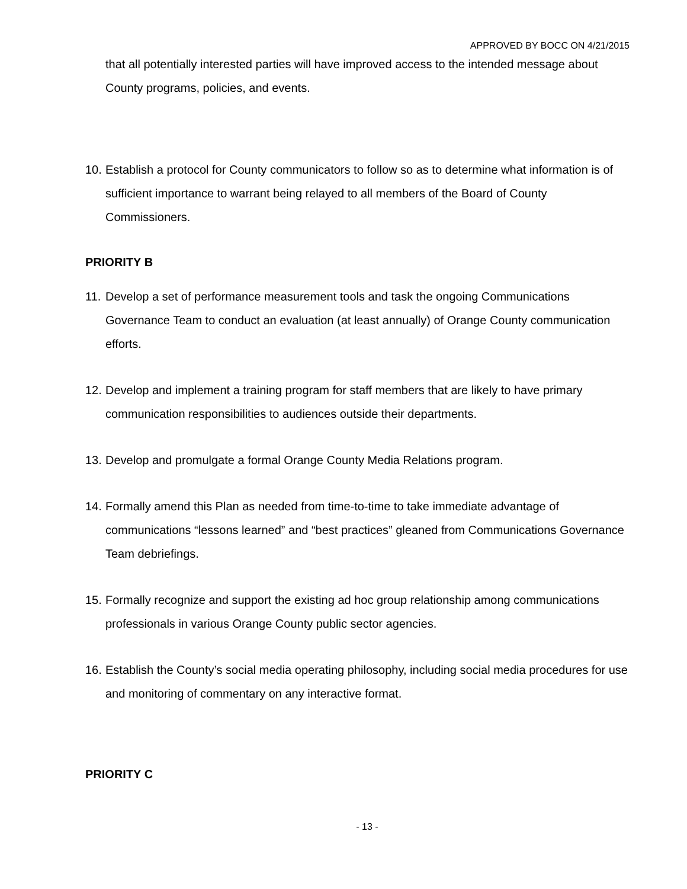APPROVED BY BOCC ON 4/21/2015
that all potentially interested parties will have improved access to the intended message about County programs, policies, and events.
10. Establish a protocol for County communicators to follow so as to determine what information is of sufficient importance to warrant being relayed to all members of the Board of County Commissioners.
PRIORITY B
11. Develop a set of performance measurement tools and task the ongoing Communications Governance Team to conduct an evaluation (at least annually) of Orange County communication efforts.
12. Develop and implement a training program for staff members that are likely to have primary communication responsibilities to audiences outside their departments.
13. Develop and promulgate a formal Orange County Media Relations program.
14. Formally amend this Plan as needed from time-to-time to take immediate advantage of communications “lessons learned” and “best practices” gleaned from Communications Governance Team debriefings.
15. Formally recognize and support the existing ad hoc group relationship among communications professionals in various Orange County public sector agencies.
16. Establish the County’s social media operating philosophy, including social media procedures for use and monitoring of commentary on any interactive format.
PRIORITY C
- 13 -